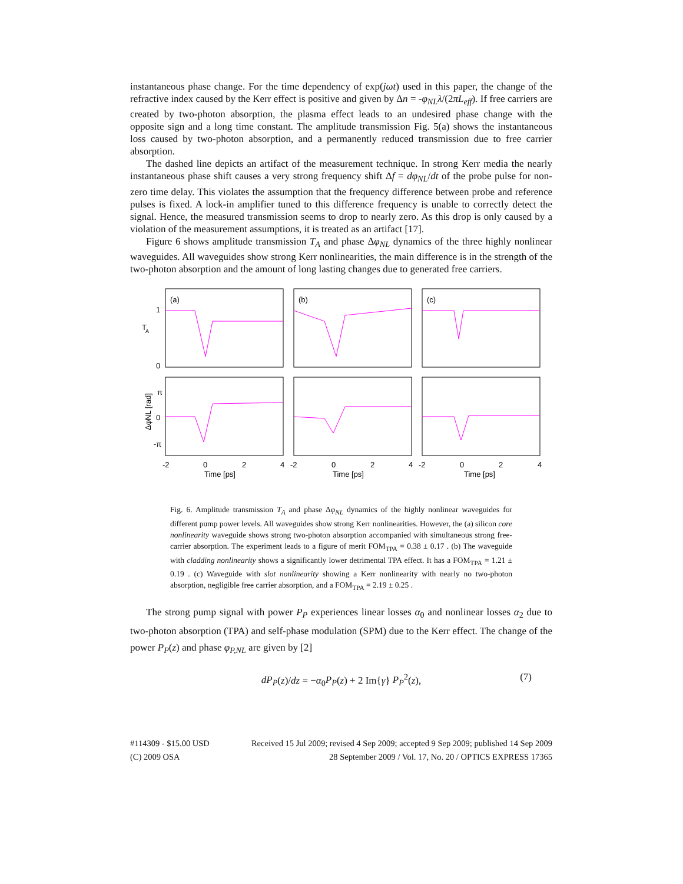instantaneous phase change. For the time dependency of exp(jωt) used in this paper, the change of the refractive index caused by the Kerr effect is positive and given by Δn = -φ<sub>NL</sub>λ/(2πL<sub>eff</sub>). If free carriers are created by two-photon absorption, the plasma effect leads to an undesired phase change with the opposite sign and a long time constant. The amplitude transmission Fig. 5(a) shows the instantaneous loss caused by two-photon absorption, and a permanently reduced transmission due to free carrier absorption.
The dashed line depicts an artifact of the measurement technique. In strong Kerr media the nearly instantaneous phase shift causes a very strong frequency shift Δf = dφ<sub>NL</sub>/dt of the probe pulse for non-zero time delay. This violates the assumption that the frequency difference between probe and reference pulses is fixed. A lock-in amplifier tuned to this difference frequency is unable to correctly detect the signal. Hence, the measured transmission seems to drop to nearly zero. As this drop is only caused by a violation of the measurement assumptions, it is treated as an artifact [17].
Figure 6 shows amplitude transmission T<sub>A</sub> and phase Δφ<sub>NL</sub> dynamics of the three highly nonlinear waveguides. All waveguides show strong Kerr nonlinearities, the main difference is in the strength of the two-photon absorption and the amount of long lasting changes due to generated free carriers.
T
A
1
0
π
0
-π
ΔφNL [rad]
(a)
(b)
(c)
-2
0
2
4
-2
0
2
4
-2
0
2
4
Time [ps]
Time [ps]
Time [ps]
Fig. 6. Amplitude transmission T<sub>A</sub> and phase Δφ<sub>NL</sub> dynamics of the highly nonlinear waveguides for different pump power levels. All waveguides show strong Kerr nonlinearities. However, the (a) silicon core nonlinearity waveguide shows strong two-photon absorption accompanied with simultaneous strong free-carrier absorption. The experiment leads to a figure of merit FOM<sub>TPA</sub> = 0.38 ± 0.17 . (b) The waveguide with cladding nonlinearity shows a significantly lower detrimental TPA effect. It has a FOM<sub>TPA</sub> = 1.21 ± 0.19 . (c) Waveguide with slot nonlinearity showing a Kerr nonlinearity with nearly no two-photon absorption, negligible free carrier absorption, and a FOM<sub>TPA</sub> = 2.19 ± 0.25 .
The strong pump signal with power P<sub>P</sub> experiences linear losses α<sub>0</sub> and nonlinear losses α<sub>2</sub> due to two-photon absorption (TPA) and self-phase modulation (SPM) due to the Kerr effect. The change of the power P<sub>P</sub>(z) and phase φ<sub>P,NL</sub> are given by [2]
dP<sub>P</sub>(z)/dz = −α<sub>0</sub>P<sub>P</sub>(z) + 2 Im{γ} P<sub>P</sub><sup>2</sup>(z), (7)
#114309 - $15.00 USD Received 15 Jul 2009; revised 4 Sep 2009; accepted 9 Sep 2009; published 14 Sep 2009
(C) 2009 OSA 28 September 2009 / Vol. 17, No. 20 / OPTICS EXPRESS 17365